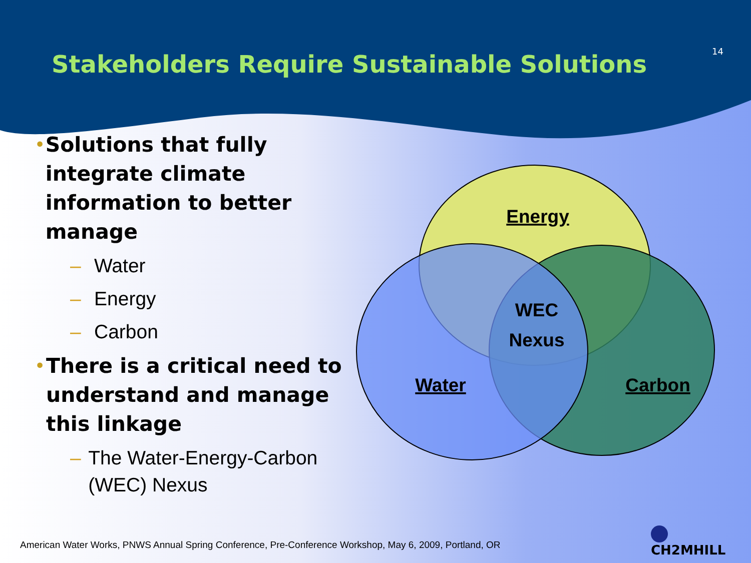Stakeholders Require Sustainable Solutions
14
• Solutions that fully integrate climate information to better manage
– Water
– Energy
– Carbon
• There is a critical need to understand and manage this linkage
– The Water-Energy-Carbon (WEC) Nexus
Energy
WEC
Nexus
Water
Carbon
CH2MHILL
American Water Works, PNWS Annual Spring Conference, Pre-Conference Workshop, May 6, 2009, Portland, OR